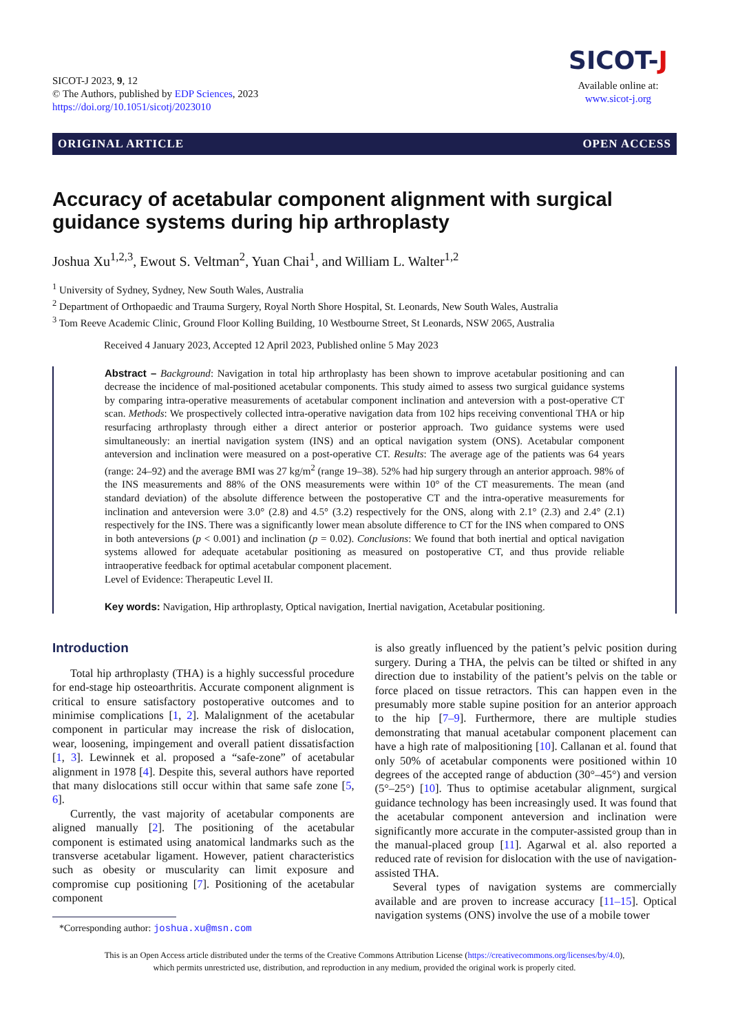SICOT-J 2023, 9, 12
© The Authors, published by EDP Sciences, 2023
https://doi.org/10.1051/sicotj/2023010
SICOT-J
Available online at:
www.sicot-j.org
ORIGINAL ARTICLE OPEN ACCESS
Accuracy of acetabular component alignment with surgical guidance systems during hip arthroplasty
Joshua Xu<sup>1,2,3</sup>, Ewout S. Veltman<sup>2</sup>, Yuan Chai<sup>1</sup>, and William L. Walter<sup>1,2</sup>
<sup>1</sup> University of Sydney, Sydney, New South Wales, Australia
<sup>2</sup> Department of Orthopaedic and Trauma Surgery, Royal North Shore Hospital, St. Leonards, New South Wales, Australia
<sup>3</sup> Tom Reeve Academic Clinic, Ground Floor Kolling Building, 10 Westbourne Street, St Leonards, NSW 2065, Australia
Received 4 January 2023, Accepted 12 April 2023, Published online 5 May 2023
Abstract – Background: Navigation in total hip arthroplasty has been shown to improve acetabular positioning and can decrease the incidence of mal-positioned acetabular components. This study aimed to assess two surgical guidance systems by comparing intra-operative measurements of acetabular component inclination and anteversion with a post-operative CT scan. Methods: We prospectively collected intra-operative navigation data from 102 hips receiving conventional THA or hip resurfacing arthroplasty through either a direct anterior or posterior approach. Two guidance systems were used simultaneously: an inertial navigation system (INS) and an optical navigation system (ONS). Acetabular component anteversion and inclination were measured on a post-operative CT. Results: The average age of the patients was 64 years (range: 24–92) and the average BMI was 27 kg/m<sup>2</sup> (range 19–38). 52% had hip surgery through an anterior approach. 98% of the INS measurements and 88% of the ONS measurements were within 10° of the CT measurements. The mean (and standard deviation) of the absolute difference between the postoperative CT and the intra-operative measurements for inclination and anteversion were 3.0° (2.8) and 4.5° (3.2) respectively for the ONS, along with 2.1° (2.3) and 2.4° (2.1) respectively for the INS. There was a significantly lower mean absolute difference to CT for the INS when compared to ONS in both anteversions (p < 0.001) and inclination (p = 0.02). Conclusions: We found that both inertial and optical navigation systems allowed for adequate acetabular positioning as measured on postoperative CT, and thus provide reliable intraoperative feedback for optimal acetabular component placement.
Level of Evidence: Therapeutic Level II.
Key words: Navigation, Hip arthroplasty, Optical navigation, Inertial navigation, Acetabular positioning.
Introduction
Total hip arthroplasty (THA) is a highly successful procedure for end-stage hip osteoarthritis. Accurate component alignment is critical to ensure satisfactory postoperative outcomes and to minimise complications [1, 2]. Malalignment of the acetabular component in particular may increase the risk of dislocation, wear, loosening, impingement and overall patient dissatisfaction [1, 3]. Lewinnek et al. proposed a “safe-zone” of acetabular alignment in 1978 [4]. Despite this, several authors have reported that many dislocations still occur within that same safe zone [5, 6].
Currently, the vast majority of acetabular components are aligned manually [2]. The positioning of the acetabular component is estimated using anatomical landmarks such as the transverse acetabular ligament. However, patient characteristics such as obesity or muscularity can limit exposure and compromise cup positioning [7]. Positioning of the acetabular component
*Corresponding author: joshua.xu@msn.com
is also greatly influenced by the patient’s pelvic position during surgery. During a THA, the pelvis can be tilted or shifted in any direction due to instability of the patient’s pelvis on the table or force placed on tissue retractors. This can happen even in the presumably more stable supine position for an anterior approach to the hip [7–9]. Furthermore, there are multiple studies demonstrating that manual acetabular component placement can have a high rate of malpositioning [10]. Callanan et al. found that only 50% of acetabular components were positioned within 10 degrees of the accepted range of abduction (30°–45°) and version (5°–25°) [10]. Thus to optimise acetabular alignment, surgical guidance technology has been increasingly used. It was found that the acetabular component anteversion and inclination were significantly more accurate in the computer-assisted group than in the manual-placed group [11]. Agarwal et al. also reported a reduced rate of revision for dislocation with the use of navigation-assisted THA.
Several types of navigation systems are commercially available and are proven to increase accuracy [11–15]. Optical navigation systems (ONS) involve the use of a mobile tower
This is an Open Access article distributed under the terms of the Creative Commons Attribution License (https://creativecommons.org/licenses/by/4.0),
which permits unrestricted use, distribution, and reproduction in any medium, provided the original work is properly cited.